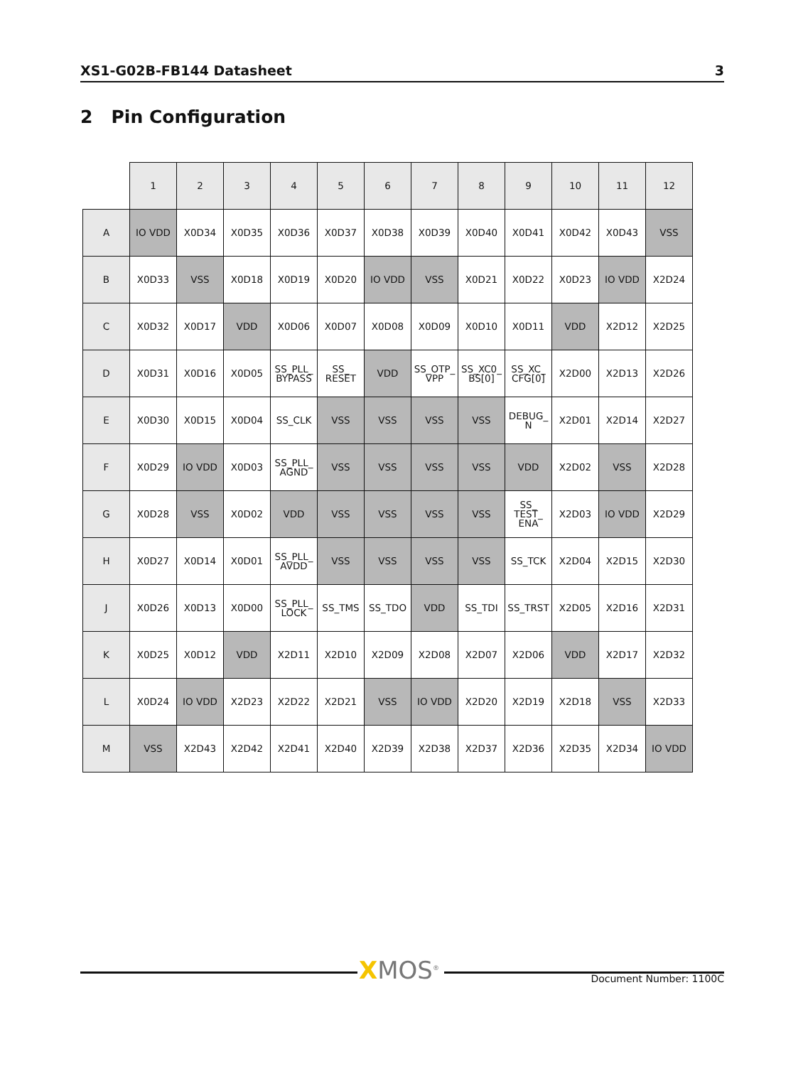XS1-G02B-FB144 Datasheet 3
2 Pin Configuration
| | 1 | 2 | 3 | 4 | 5 | 6 | 7 | 8 | 9 | 10 | 11 | 12 |
| --- | --- | --- | --- | --- | --- | --- | --- | --- | --- | --- | --- | --- |
| A | IO VDD | X0D34 | X0D35 | X0D36 | X0D37 | X0D38 | X0D39 | X0D40 | X0D41 | X0D42 | X0D43 | VSS |
| B | X0D33 | VSS | X0D18 | X0D19 | X0D20 | IO VDD | VSS | X0D21 | X0D22 | X0D23 | IO VDD | X2D24 |
| C | X0D32 | X0D17 | VDD | X0D06 | X0D07 | X0D08 | X0D09 | X0D10 | X0D11 | VDD | X2D12 | X2D25 |
| D | X0D31 | X0D16 | X0D05 | SS_PLL_ BYPASS | SS_ RESET | VDD | SS_OTP_ VPP | SS_XC0_ BS[0] | SS_XC_ CFG[0] | X2D00 | X2D13 | X2D26 |
| E | X0D30 | X0D15 | X0D04 | SS_CLK | VSS | VSS | VSS | VSS | DEBUG_ N | X2D01 | X2D14 | X2D27 |
| F | X0D29 | IO VDD | X0D03 | SS_PLL_ AGND | VSS | VSS | VSS | VSS | VDD | X2D02 | VSS | X2D28 |
| G | X0D28 | VSS | X0D02 | VDD | VSS | VSS | VSS | VSS | SS_ TEST_ ENA | X2D03 | IO VDD | X2D29 |
| H | X0D27 | X0D14 | X0D01 | SS_PLL_ AVDD | VSS | VSS | VSS | VSS | SS_TCK | X2D04 | X2D15 | X2D30 |
| J | X0D26 | X0D13 | X0D00 | SS_PLL_ LOCK | SS_TMS | SS_TDO | VDD | SS_TDI | SS_TRST | X2D05 | X2D16 | X2D31 |
| K | X0D25 | X0D12 | VDD | X2D11 | X2D10 | X2D09 | X2D08 | X2D07 | X2D06 | VDD | X2D17 | X2D32 |
| L | X0D24 | IO VDD | X2D23 | X2D22 | X2D21 | VSS | IO VDD | X2D20 | X2D19 | X2D18 | VSS | X2D33 |
| M | VSS | X2D43 | X2D42 | X2D41 | X2D40 | X2D39 | X2D38 | X2D37 | X2D36 | X2D35 | X2D34 | IO VDD |
XMOS<sup>®</sup> Document Number: 1100C